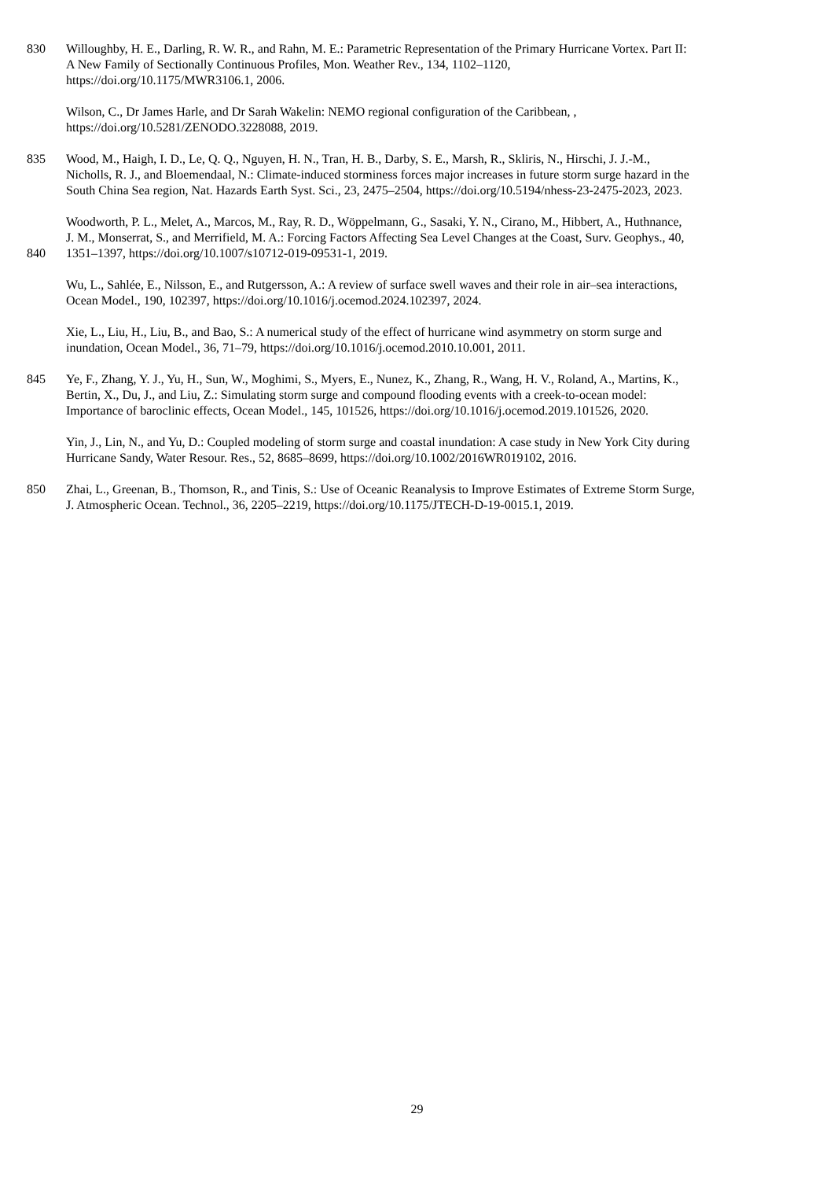830 Willoughby, H. E., Darling, R. W. R., and Rahn, M. E.: Parametric Representation of the Primary Hurricane Vortex. Part II:
A New Family of Sectionally Continuous Profiles, Mon. Weather Rev., 134, 1102–1120,
https://doi.org/10.1175/MWR3106.1, 2006.
Wilson, C., Dr James Harle, and Dr Sarah Wakelin: NEMO regional configuration of the Caribbean, ,
https://doi.org/10.5281/ZENODO.3228088, 2019.
835 Wood, M., Haigh, I. D., Le, Q. Q., Nguyen, H. N., Tran, H. B., Darby, S. E., Marsh, R., Skliris, N., Hirschi, J. J.-M.,
Nicholls, R. J., and Bloemendaal, N.: Climate-induced storminess forces major increases in future storm surge hazard in the
South China Sea region, Nat. Hazards Earth Syst. Sci., 23, 2475–2504, https://doi.org/10.5194/nhess-23-2475-2023, 2023.
840 Woodworth, P. L., Melet, A., Marcos, M., Ray, R. D., Wöppelmann, G., Sasaki, Y. N., Cirano, M., Hibbert, A., Huthnance,
J. M., Monserrat, S., and Merrifield, M. A.: Forcing Factors Affecting Sea Level Changes at the Coast, Surv. Geophys., 40,
1351–1397, https://doi.org/10.1007/s10712-019-09531-1, 2019.
Wu, L., Sahlée, E., Nilsson, E., and Rutgersson, A.: A review of surface swell waves and their role in air–sea interactions,
Ocean Model., 190, 102397, https://doi.org/10.1016/j.ocemod.2024.102397, 2024.
Xie, L., Liu, H., Liu, B., and Bao, S.: A numerical study of the effect of hurricane wind asymmetry on storm surge and
inundation, Ocean Model., 36, 71–79, https://doi.org/10.1016/j.ocemod.2010.10.001, 2011.
845 Ye, F., Zhang, Y. J., Yu, H., Sun, W., Moghimi, S., Myers, E., Nunez, K., Zhang, R., Wang, H. V., Roland, A., Martins, K.,
Bertin, X., Du, J., and Liu, Z.: Simulating storm surge and compound flooding events with a creek-to-ocean model:
Importance of baroclinic effects, Ocean Model., 145, 101526, https://doi.org/10.1016/j.ocemod.2019.101526, 2020.
Yin, J., Lin, N., and Yu, D.: Coupled modeling of storm surge and coastal inundation: A case study in New York City during
Hurricane Sandy, Water Resour. Res., 52, 8685–8699, https://doi.org/10.1002/2016WR019102, 2016.
850 Zhai, L., Greenan, B., Thomson, R., and Tinis, S.: Use of Oceanic Reanalysis to Improve Estimates of Extreme Storm Surge,
J. Atmospheric Ocean. Technol., 36, 2205–2219, https://doi.org/10.1175/JTECH-D-19-0015.1, 2019.
29